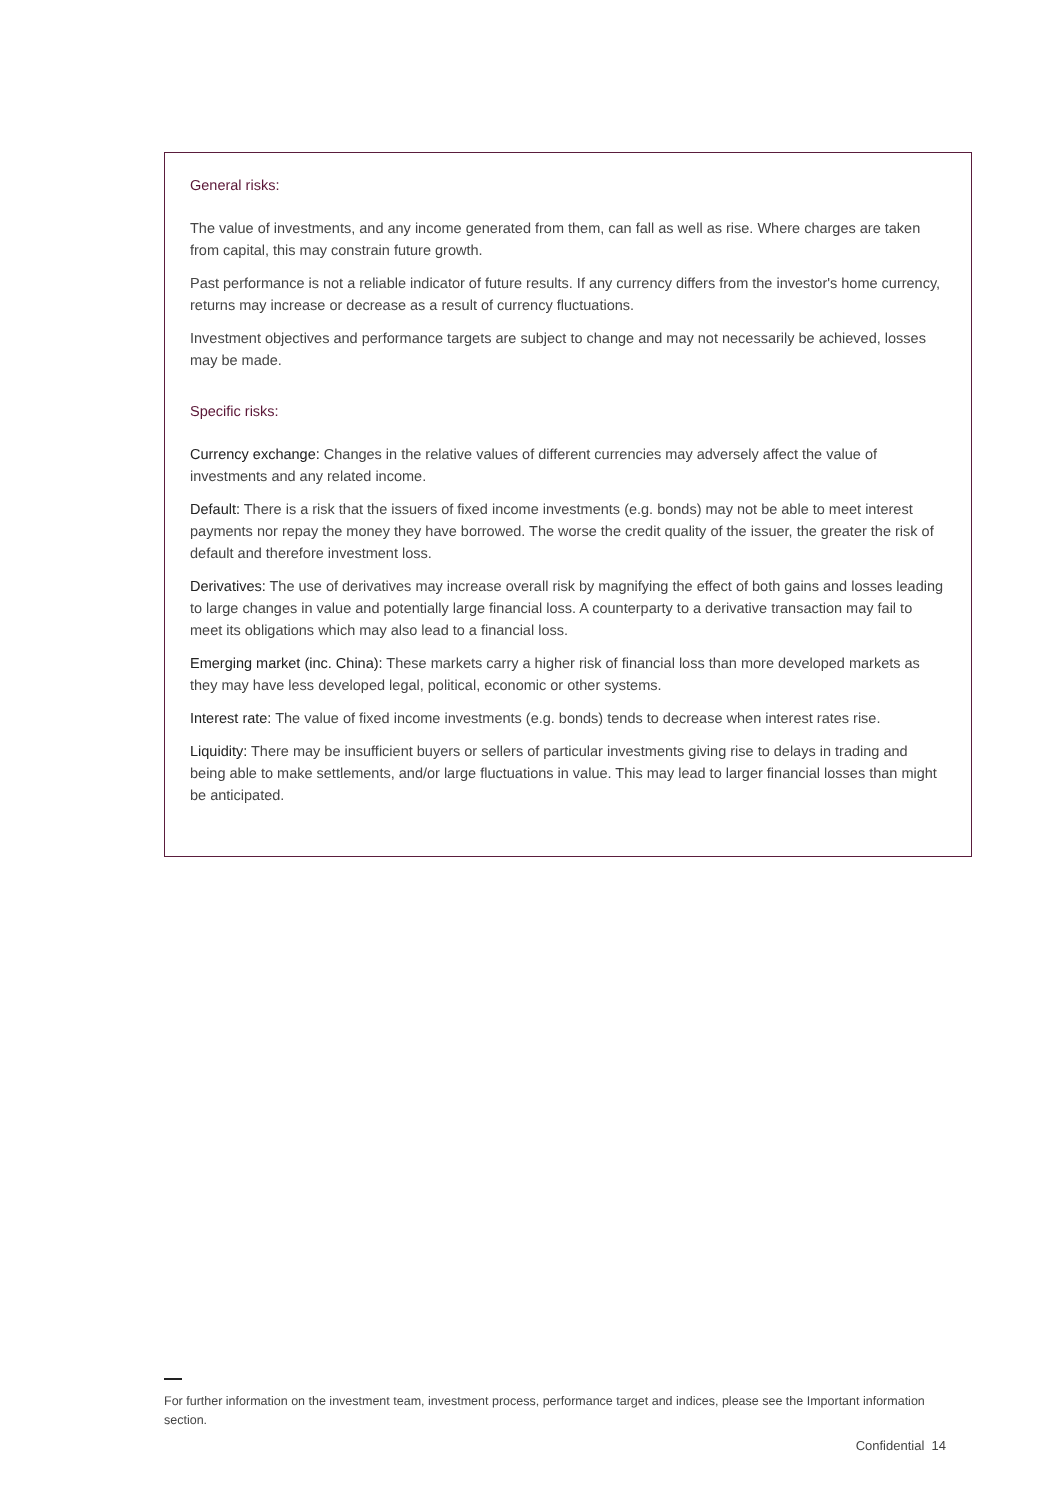General risks:
The value of investments, and any income generated from them, can fall as well as rise. Where charges are taken from capital, this may constrain future growth.
Past performance is not a reliable indicator of future results. If any currency differs from the investor's home currency, returns may increase or decrease as a result of currency fluctuations.
Investment objectives and performance targets are subject to change and may not necessarily be achieved, losses may be made.
Specific risks:
Currency exchange: Changes in the relative values of different currencies may adversely affect the value of investments and any related income.
Default: There is a risk that the issuers of fixed income investments (e.g. bonds) may not be able to meet interest payments nor repay the money they have borrowed. The worse the credit quality of the issuer, the greater the risk of default and therefore investment loss.
Derivatives: The use of derivatives may increase overall risk by magnifying the effect of both gains and losses leading to large changes in value and potentially large financial loss. A counterparty to a derivative transaction may fail to meet its obligations which may also lead to a financial loss.
Emerging market (inc. China): These markets carry a higher risk of financial loss than more developed markets as they may have less developed legal, political, economic or other systems.
Interest rate: The value of fixed income investments (e.g. bonds) tends to decrease when interest rates rise.
Liquidity: There may be insufficient buyers or sellers of particular investments giving rise to delays in trading and being able to make settlements, and/or large fluctuations in value. This may lead to larger financial losses than might be anticipated.
For further information on the investment team, investment process, performance target and indices, please see the Important information section.
Confidential 14